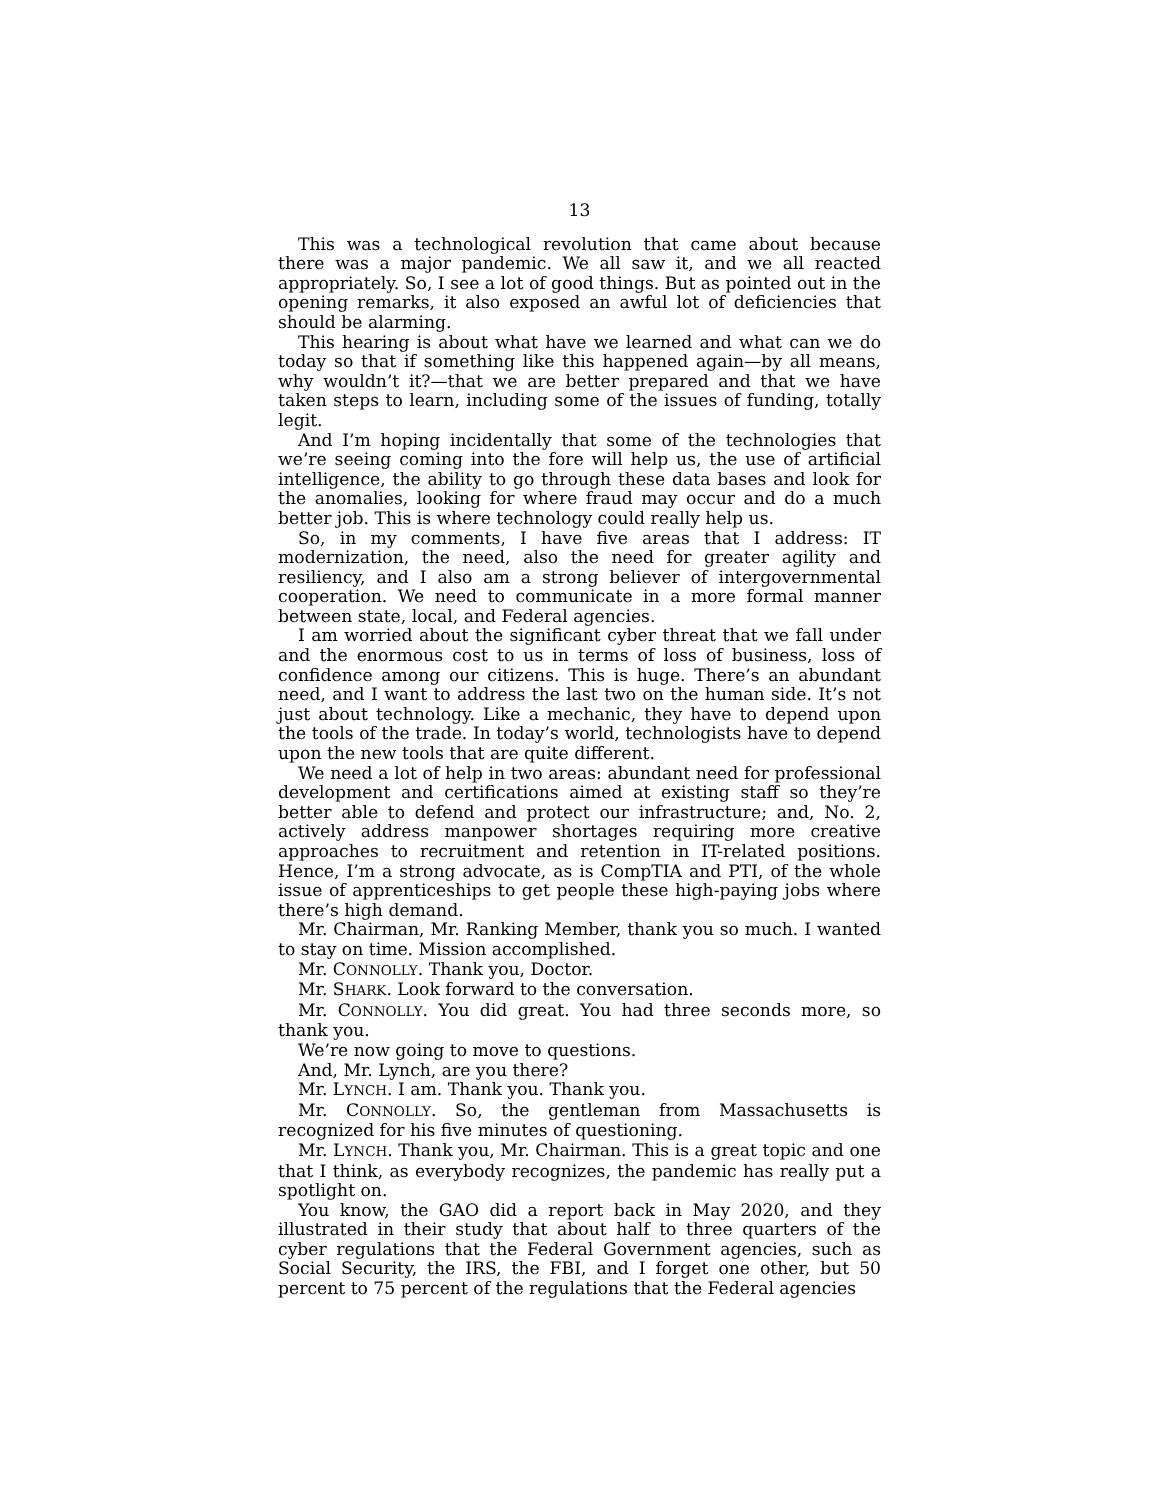13
This was a technological revolution that came about because there was a major pandemic. We all saw it, and we all reacted appropriately. So, I see a lot of good things. But as pointed out in the opening remarks, it also exposed an awful lot of deficiencies that should be alarming.
This hearing is about what have we learned and what can we do today so that if something like this happened again—by all means, why wouldn’t it?—that we are better prepared and that we have taken steps to learn, including some of the issues of funding, totally legit.
And I’m hoping incidentally that some of the technologies that we’re seeing coming into the fore will help us, the use of artificial intelligence, the ability to go through these data bases and look for the anomalies, looking for where fraud may occur and do a much better job. This is where technology could really help us.
So, in my comments, I have five areas that I address: IT modernization, the need, also the need for greater agility and resiliency, and I also am a strong believer of intergovernmental cooperation. We need to communicate in a more formal manner between state, local, and Federal agencies.
I am worried about the significant cyber threat that we fall under and the enormous cost to us in terms of loss of business, loss of confidence among our citizens. This is huge. There’s an abundant need, and I want to address the last two on the human side. It’s not just about technology. Like a mechanic, they have to depend upon the tools of the trade. In today’s world, technologists have to depend upon the new tools that are quite different.
We need a lot of help in two areas: abundant need for professional development and certifications aimed at existing staff so they’re better able to defend and protect our infrastructure; and, No. 2, actively address manpower shortages requiring more creative approaches to recruitment and retention in IT-related positions. Hence, I’m a strong advocate, as is CompTIA and PTI, of the whole issue of apprenticeships to get people these high-paying jobs where there’s high demand.
Mr. Chairman, Mr. Ranking Member, thank you so much. I wanted to stay on time. Mission accomplished.
Mr. CONNOLLY. Thank you, Doctor.
Mr. SHARK. Look forward to the conversation.
Mr. CONNOLLY. You did great. You had three seconds more, so thank you.
We’re now going to move to questions.
And, Mr. Lynch, are you there?
Mr. LYNCH. I am. Thank you. Thank you.
Mr. CONNOLLY. So, the gentleman from Massachusetts is recognized for his five minutes of questioning.
Mr. LYNCH. Thank you, Mr. Chairman. This is a great topic and one that I think, as everybody recognizes, the pandemic has really put a spotlight on.
You know, the GAO did a report back in May 2020, and they illustrated in their study that about half to three quarters of the cyber regulations that the Federal Government agencies, such as Social Security, the IRS, the FBI, and I forget one other, but 50 percent to 75 percent of the regulations that the Federal agencies